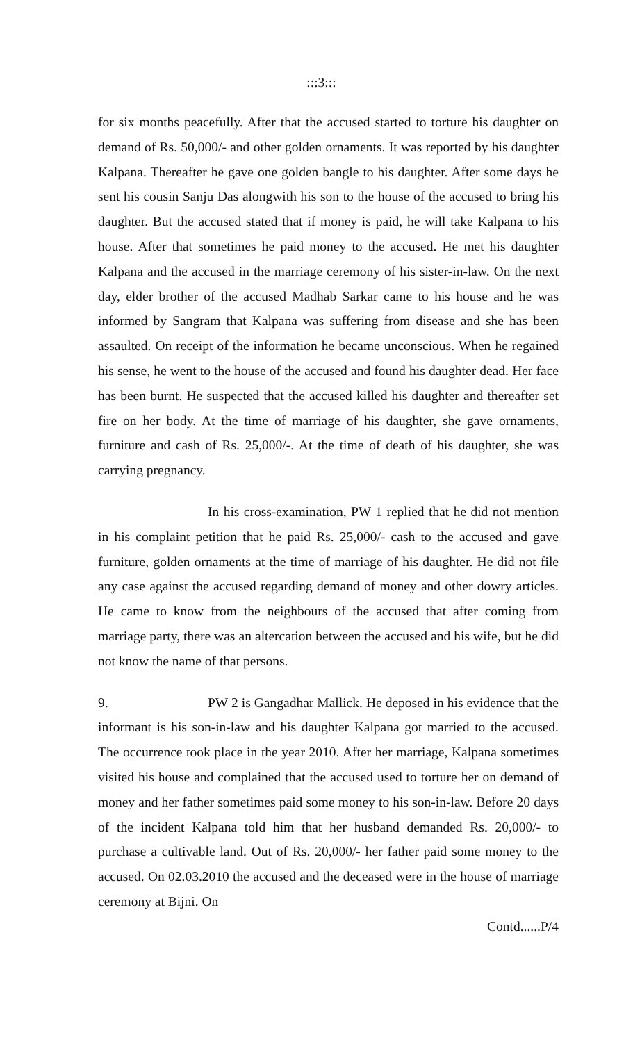:::3:::
for six months peacefully. After that the accused started to torture his daughter on demand of Rs. 50,000/- and other golden ornaments. It was reported by his daughter Kalpana. Thereafter he gave one golden bangle to his daughter. After some days he sent his cousin Sanju Das alongwith his son to the house of the accused to bring his daughter. But the accused stated that if money is paid, he will take Kalpana to his house. After that sometimes he paid money to the accused. He met his daughter Kalpana and the accused in the marriage ceremony of his sister-in-law. On the next day, elder brother of the accused Madhab Sarkar came to his house and he was informed by Sangram that Kalpana was suffering from disease and she has been assaulted. On receipt of the information he became unconscious. When he regained his sense, he went to the house of the accused and found his daughter dead. Her face has been burnt. He suspected that the accused killed his daughter and thereafter set fire on her body. At the time of marriage of his daughter, she gave ornaments, furniture and cash of Rs. 25,000/-. At the time of death of his daughter, she was carrying pregnancy.
In his cross-examination, PW 1 replied that he did not mention in his complaint petition that he paid Rs. 25,000/- cash to the accused and gave furniture, golden ornaments at the time of marriage of his daughter. He did not file any case against the accused regarding demand of money and other dowry articles. He came to know from the neighbours of the accused that after coming from marriage party, there was an altercation between the accused and his wife, but he did not know the name of that persons.
9. PW 2 is Gangadhar Mallick. He deposed in his evidence that the informant is his son-in-law and his daughter Kalpana got married to the accused. The occurrence took place in the year 2010. After her marriage, Kalpana sometimes visited his house and complained that the accused used to torture her on demand of money and her father sometimes paid some money to his son-in-law. Before 20 days of the incident Kalpana told him that her husband demanded Rs. 20,000/- to purchase a cultivable land. Out of Rs. 20,000/- her father paid some money to the accused. On 02.03.2010 the accused and the deceased were in the house of marriage ceremony at Bijni. On
Contd......P/4